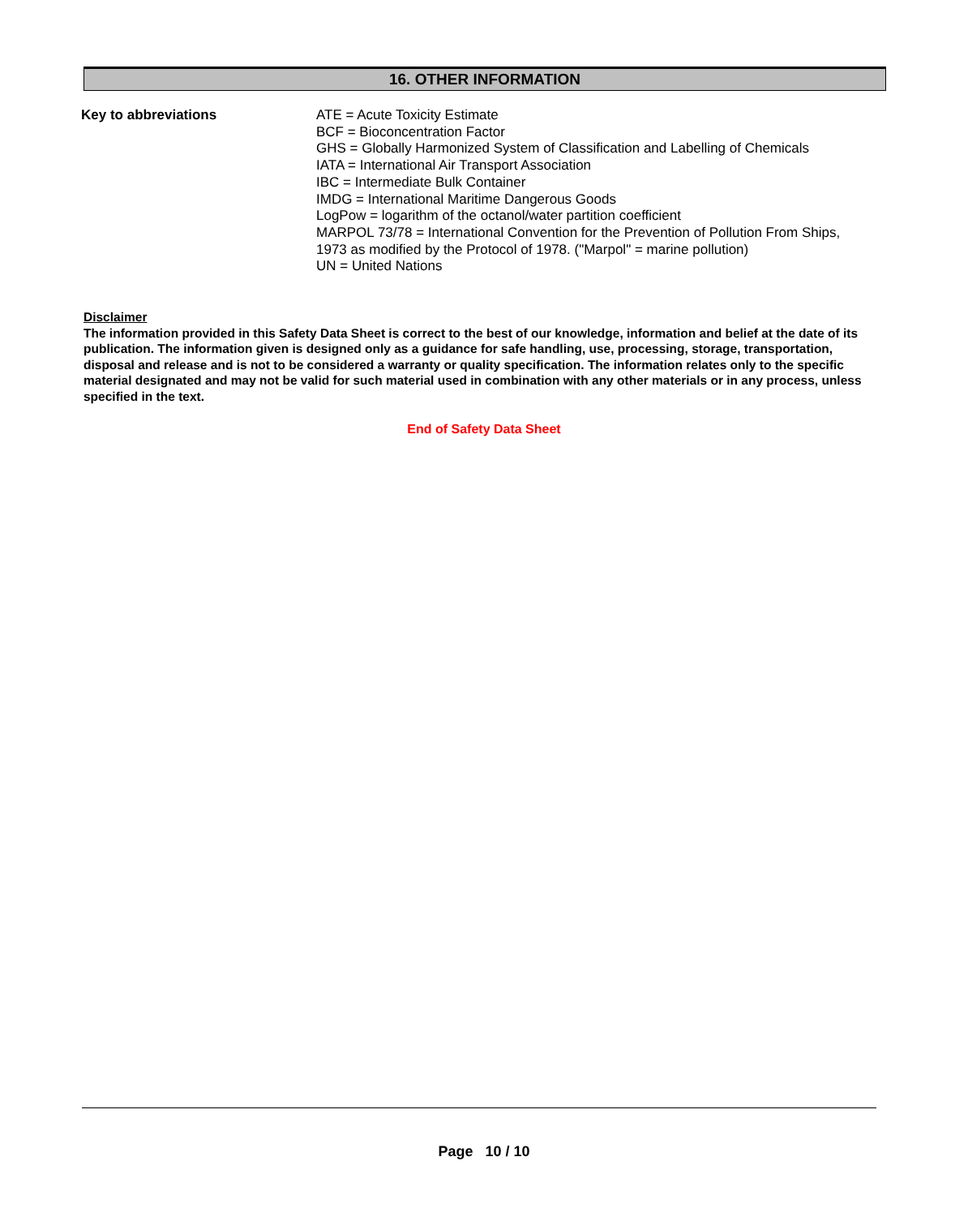16. OTHER INFORMATION
Key to abbreviations
ATE = Acute Toxicity Estimate
BCF = Bioconcentration Factor
GHS = Globally Harmonized System of Classification and Labelling of Chemicals
IATA = International Air Transport Association
IBC = Intermediate Bulk Container
IMDG = International Maritime Dangerous Goods
LogPow = logarithm of the octanol/water partition coefficient
MARPOL 73/78 = International Convention for the Prevention of Pollution From Ships,
1973 as modified by the Protocol of 1978. ("Marpol" = marine pollution)
UN = United Nations
Disclaimer
The information provided in this Safety Data Sheet is correct to the best of our knowledge, information and belief at the date of its publication. The information given is designed only as a guidance for safe handling, use, processing, storage, transportation, disposal and release and is not to be considered a warranty or quality specification. The information relates only to the specific material designated and may not be valid for such material used in combination with any other materials or in any process, unless specified in the text.
End of Safety Data Sheet
Page 10 / 10